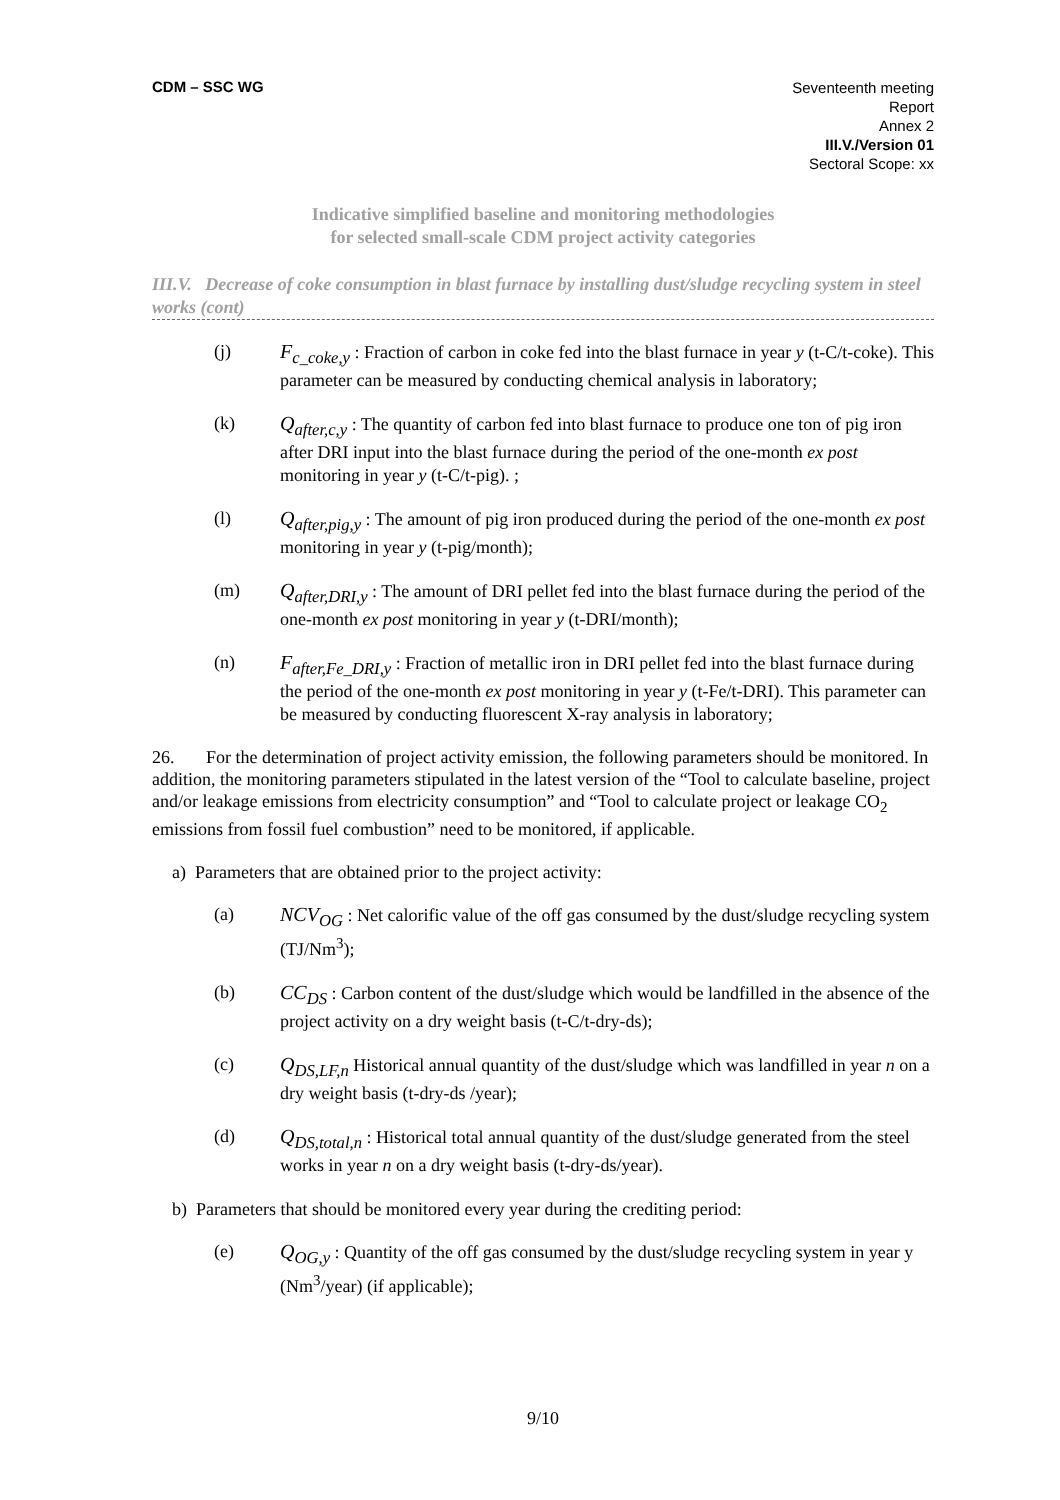CDM – SSC WG
Seventeenth meeting
Report
Annex 2
III.V./Version 01
Sectoral Scope: xx
Indicative simplified baseline and monitoring methodologies
for selected small-scale CDM project activity categories
III.V. Decrease of coke consumption in blast furnace by installing dust/sludge recycling system in steel works (cont)
(j) F<sub>c_coke,y</sub> : Fraction of carbon in coke fed into the blast furnace in year y (t-C/t-coke). This parameter can be measured by conducting chemical analysis in laboratory;
(k) Q<sub>after,c,y</sub> : The quantity of carbon fed into blast furnace to produce one ton of pig iron after DRI input into the blast furnace during the period of the one-month ex post monitoring in year y (t-C/t-pig). ;
(l) Q<sub>after,pig,y</sub> : The amount of pig iron produced during the period of the one-month ex post monitoring in year y (t-pig/month);
(m) Q<sub>after,DRI,y</sub> : The amount of DRI pellet fed into the blast furnace during the period of the one-month ex post monitoring in year y (t-DRI/month);
(n) F<sub>after,Fe_DRI,y</sub> : Fraction of metallic iron in DRI pellet fed into the blast furnace during the period of the one-month ex post monitoring in year y (t-Fe/t-DRI). This parameter can be measured by conducting fluorescent X-ray analysis in laboratory;
26. For the determination of project activity emission, the following parameters should be monitored. In addition, the monitoring parameters stipulated in the latest version of the “Tool to calculate baseline, project and/or leakage emissions from electricity consumption” and “Tool to calculate project or leakage CO<sub>2</sub> emissions from fossil fuel combustion” need to be monitored, if applicable.
a) Parameters that are obtained prior to the project activity:
(a) NCV<sub>OG</sub> : Net calorific value of the off gas consumed by the dust/sludge recycling system (TJ/Nm<sup>3</sup>);
(b) CC<sub>DS</sub> : Carbon content of the dust/sludge which would be landfilled in the absence of the project activity on a dry weight basis (t-C/t-dry-ds);
(c) Q<sub>DS,LF,n</sub> Historical annual quantity of the dust/sludge which was landfilled in year n on a dry weight basis (t-dry-ds /year);
(d) Q<sub>DS,total,n</sub> : Historical total annual quantity of the dust/sludge generated from the steel works in year n on a dry weight basis (t-dry-ds/year).
b) Parameters that should be monitored every year during the crediting period:
(e) Q<sub>OG,y</sub> : Quantity of the off gas consumed by the dust/sludge recycling system in year y (Nm<sup>3</sup>/year) (if applicable);
9/10